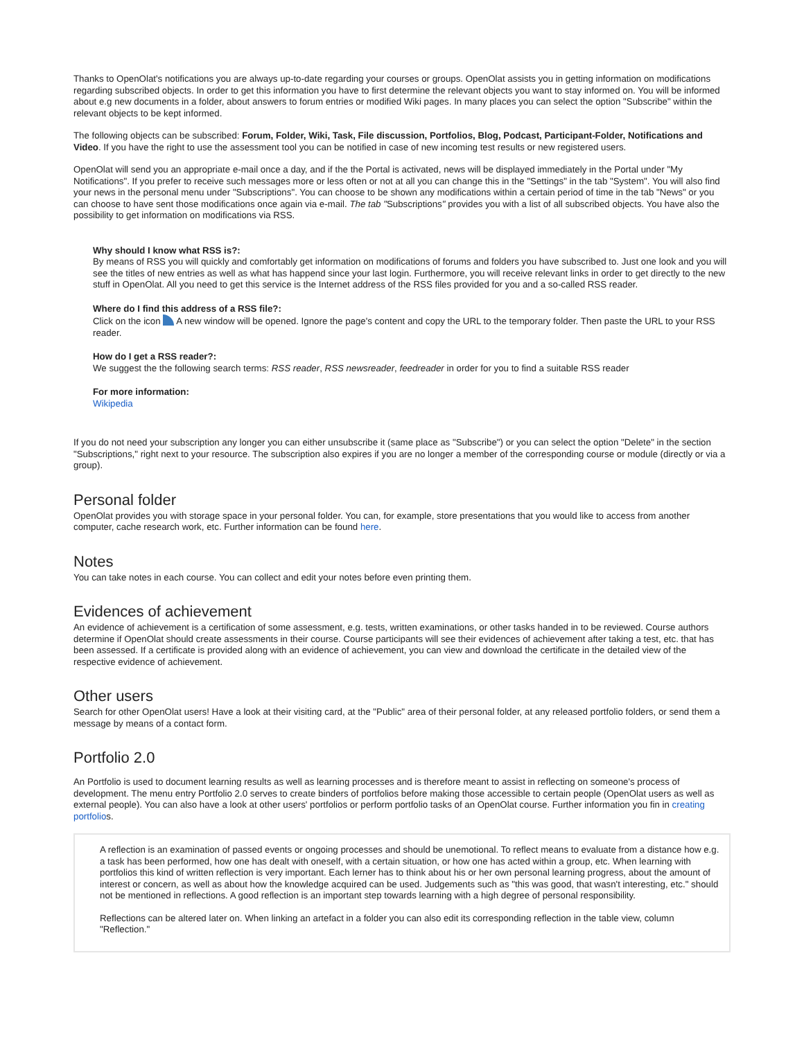Thanks to OpenOlat's notifications you are always up-to-date regarding your courses or groups. OpenOlat assists you in getting information on modifications regarding subscribed objects. In order to get this information you have to first determine the relevant objects you want to stay informed on. You will be informed about e.g new documents in a folder, about answers to forum entries or modified Wiki pages. In many places you can select the option "Subscribe" within the relevant objects to be kept informed.
The following objects can be subscribed: Forum, Folder, Wiki, Task, File discussion, Portfolios, Blog, Podcast, Participant-Folder, Notifications and Video. If you have the right to use the assessment tool you can be notified in case of new incoming test results or new registered users.
OpenOlat will send you an appropriate e-mail once a day, and if the the Portal is activated, news will be displayed immediately in the Portal under "My Notifications". If you prefer to receive such messages more or less often or not at all you can change this in the "Settings" in the tab "System". You will also find your news in the personal menu under "Subscriptions". You can choose to be shown any modifications within a certain period of time in the tab "News" or you can choose to have sent those modifications once again via e-mail. The tab "Subscriptions" provides you with a list of all subscribed objects. You have also the possibility to get information on modifications via RSS.
Why should I know what RSS is?:
By means of RSS you will quickly and comfortably get information on modifications of forums and folders you have subscribed to. Just one look and you will see the titles of new entries as well as what has happend since your last login. Furthermore, you will receive relevant links in order to get directly to the new stuff in OpenOlat. All you need to get this service is the Internet address of the RSS files provided for you and a so-called RSS reader.
Where do I find this address of a RSS file?:
Click on the icon A new window will be opened. Ignore the page's content and copy the URL to the temporary folder. Then paste the URL to your RSS reader.
How do I get a RSS reader?:
We suggest the the following search terms: RSS reader, RSS newsreader, feedreader in order for you to find a suitable RSS reader
For more information:
Wikipedia
If you do not need your subscription any longer you can either unsubscribe it (same place as "Subscribe") or you can select the option "Delete" in the section "Subscriptions," right next to your resource. The subscription also expires if you are no longer a member of the corresponding course or module (directly or via a group).
Personal folder
OpenOlat provides you with storage space in your personal folder. You can, for example, store presentations that you would like to access from another computer, cache research work, etc. Further information can be found here.
Notes
You can take notes in each course. You can collect and edit your notes before even printing them.
Evidences of achievement
An evidence of achievement is a certification of some assessment, e.g. tests, written examinations, or other tasks handed in to be reviewed. Course authors determine if OpenOlat should create assessments in their course. Course participants will see their evidences of achievement after taking a test, etc. that has been assessed. If a certificate is provided along with an evidence of achievement, you can view and download the certificate in the detailed view of the respective evidence of achievement.
Other users
Search for other OpenOlat users! Have a look at their visiting card, at the "Public" area of their personal folder, at any released portfolio folders, or send them a message by means of a contact form.
Portfolio 2.0
An Portfolio is used to document learning results as well as learning processes and is therefore meant to assist in reflecting on someone's process of development. The menu entry Portfolio 2.0 serves to create binders of portfolios before making those accessible to certain people (OpenOlat users as well as external people). You can also have a look at other users' portfolios or perform portfolio tasks of an OpenOlat course. Further information you fin in creating portfolios.
A reflection is an examination of passed events or ongoing processes and should be unemotional. To reflect means to evaluate from a distance how e.g. a task has been performed, how one has dealt with oneself, with a certain situation, or how one has acted within a group, etc. When learning with portfolios this kind of written reflection is very important. Each lerner has to think about his or her own personal learning progress, about the amount of interest or concern, as well as about how the knowledge acquired can be used. Judgements such as "this was good, that wasn't interesting, etc." should not be mentioned in reflections. A good reflection is an important step towards learning with a high degree of personal responsibility.
Reflections can be altered later on. When linking an artefact in a folder you can also edit its corresponding reflection in the table view, column "Reflection."